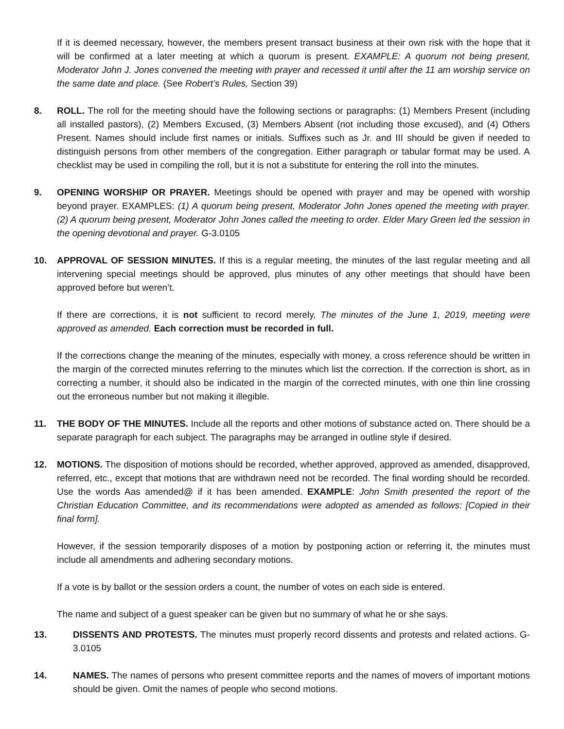If it is deemed necessary, however, the members present transact business at their own risk with the hope that it will be confirmed at a later meeting at which a quorum is present. EXAMPLE: A quorum not being present, Moderator John J. Jones convened the meeting with prayer and recessed it until after the 11 am worship service on the same date and place. (See Robert’s Rules, Section 39)
8. ROLL. The roll for the meeting should have the following sections or paragraphs: (1) Members Present (including all installed pastors), (2) Members Excused, (3) Members Absent (not including those excused), and (4) Others Present. Names should include first names or initials. Suffixes such as Jr. and III should be given if needed to distinguish persons from other members of the congregation. Either paragraph or tabular format may be used. A checklist may be used in compiling the roll, but it is not a substitute for entering the roll into the minutes.
9. OPENING WORSHIP OR PRAYER. Meetings should be opened with prayer and may be opened with worship beyond prayer. EXAMPLES: (1) A quorum being present, Moderator John Jones opened the meeting with prayer. (2) A quorum being present, Moderator John Jones called the meeting to order. Elder Mary Green led the session in the opening devotional and prayer. G-3.0105
10. APPROVAL OF SESSION MINUTES. If this is a regular meeting, the minutes of the last regular meeting and all intervening special meetings should be approved, plus minutes of any other meetings that should have been approved before but weren’t.
If there are corrections, it is not sufficient to record merely, The minutes of the June 1, 2019, meeting were approved as amended. Each correction must be recorded in full.
If the corrections change the meaning of the minutes, especially with money, a cross reference should be written in the margin of the corrected minutes referring to the minutes which list the correction. If the correction is short, as in correcting a number, it should also be indicated in the margin of the corrected minutes, with one thin line crossing out the erroneous number but not making it illegible.
11. THE BODY OF THE MINUTES. Include all the reports and other motions of substance acted on. There should be a separate paragraph for each subject. The paragraphs may be arranged in outline style if desired.
12. MOTIONS. The disposition of motions should be recorded, whether approved, approved as amended, disapproved, referred, etc., except that motions that are withdrawn need not be recorded. The final wording should be recorded. Use the words Aas amended@ if it has been amended. EXAMPLE: John Smith presented the report of the Christian Education Committee, and its recommendations were adopted as amended as follows: [Copied in their final form].
However, if the session temporarily disposes of a motion by postponing action or referring it, the minutes must include all amendments and adhering secondary motions.
If a vote is by ballot or the session orders a count, the number of votes on each side is entered.
The name and subject of a guest speaker can be given but no summary of what he or she says.
13. DISSENTS AND PROTESTS. The minutes must properly record dissents and protests and related actions. G-3.0105
14. NAMES. The names of persons who present committee reports and the names of movers of important motions should be given. Omit the names of people who second motions.